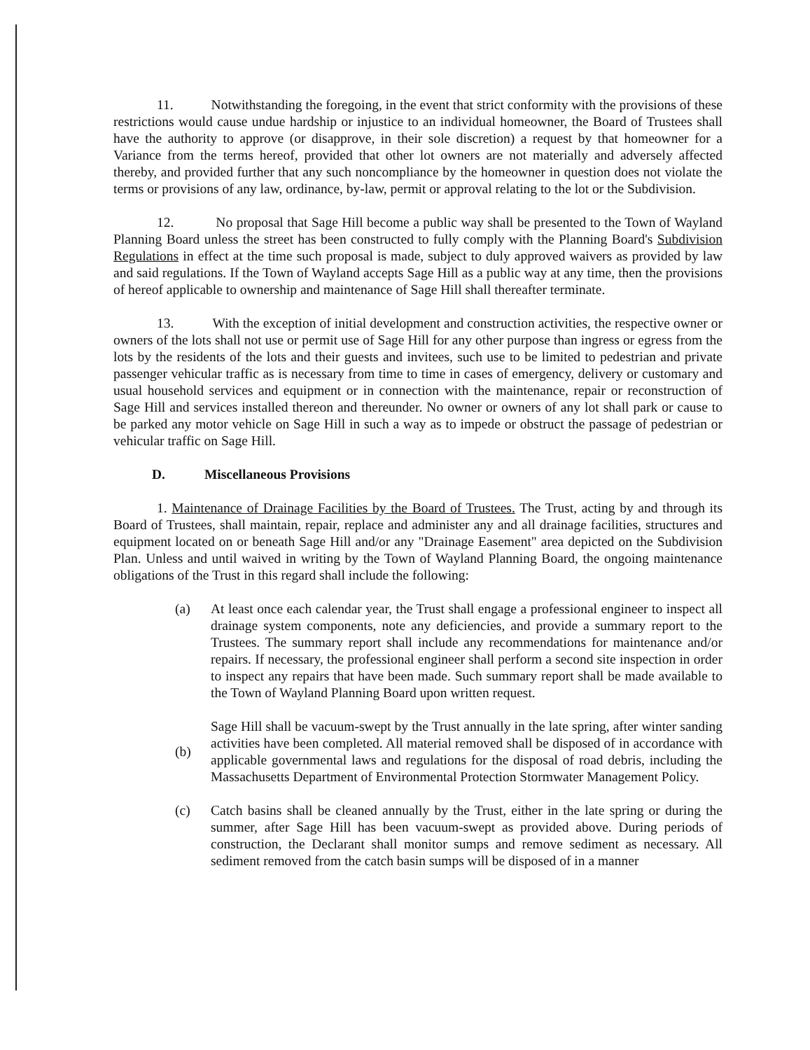11. Notwithstanding the foregoing, in the event that strict conformity with the provisions of these restrictions would cause undue hardship or injustice to an individual homeowner, the Board of Trustees shall have the authority to approve (or disapprove, in their sole discretion) a request by that homeowner for a Variance from the terms hereof, provided that other lot owners are not materially and adversely affected thereby, and provided further that any such noncompliance by the homeowner in question does not violate the terms or provisions of any law, ordinance, by-law, permit or approval relating to the lot or the Subdivision.
12. No proposal that Sage Hill become a public way shall be presented to the Town of Wayland Planning Board unless the street has been constructed to fully comply with the Planning Board's Subdivision Regulations in effect at the time such proposal is made, subject to duly approved waivers as provided by law and said regulations. If the Town of Wayland accepts Sage Hill as a public way at any time, then the provisions of hereof applicable to ownership and maintenance of Sage Hill shall thereafter terminate.
13. With the exception of initial development and construction activities, the respective owner or owners of the lots shall not use or permit use of Sage Hill for any other purpose than ingress or egress from the lots by the residents of the lots and their guests and invitees, such use to be limited to pedestrian and private passenger vehicular traffic as is necessary from time to time in cases of emergency, delivery or customary and usual household services and equipment or in connection with the maintenance, repair or reconstruction of Sage Hill and services installed thereon and thereunder. No owner or owners of any lot shall park or cause to be parked any motor vehicle on Sage Hill in such a way as to impede or obstruct the passage of pedestrian or vehicular traffic on Sage Hill.
D. Miscellaneous Provisions
1. Maintenance of Drainage Facilities by the Board of Trustees. The Trust, acting by and through its Board of Trustees, shall maintain, repair, replace and administer any and all drainage facilities, structures and equipment located on or beneath Sage Hill and/or any "Drainage Easement" area depicted on the Subdivision Plan. Unless and until waived in writing by the Town of Wayland Planning Board, the ongoing maintenance obligations of the Trust in this regard shall include the following:
(a) At least once each calendar year, the Trust shall engage a professional engineer to inspect all drainage system components, note any deficiencies, and provide a summary report to the Trustees. The summary report shall include any recommendations for maintenance and/or repairs. If necessary, the professional engineer shall perform a second site inspection in order to inspect any repairs that have been made. Such summary report shall be made available to the Town of Wayland Planning Board upon written request.
(b)
Sage Hill shall be vacuum-swept by the Trust annually in the late spring, after winter sanding activities have been completed. All material removed shall be disposed of in accordance with applicable governmental laws and regulations for the disposal of road debris, including the Massachusetts Department of Environmental Protection Stormwater Management Policy.
(c) Catch basins shall be cleaned annually by the Trust, either in the late spring or during the summer, after Sage Hill has been vacuum-swept as provided above. During periods of construction, the Declarant shall monitor sumps and remove sediment as necessary. All sediment removed from the catch basin sumps will be disposed of in a manner